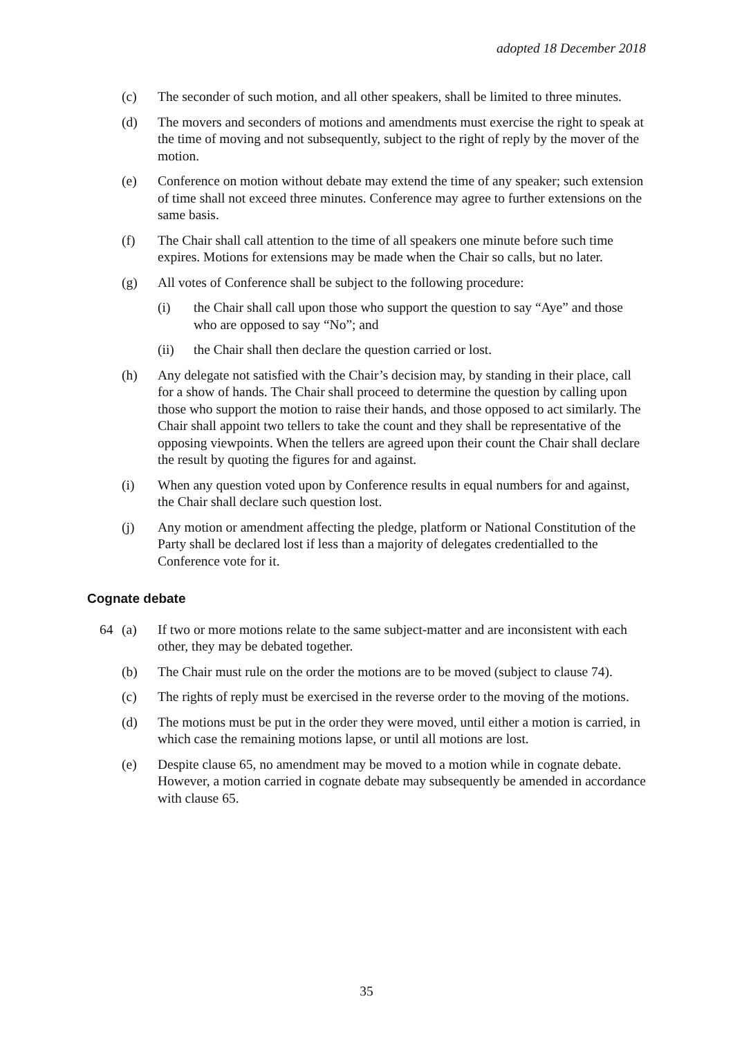adopted 18 December 2018
(c) The seconder of such motion, and all other speakers, shall be limited to three minutes.
(d) The movers and seconders of motions and amendments must exercise the right to speak at the time of moving and not subsequently, subject to the right of reply by the mover of the motion.
(e) Conference on motion without debate may extend the time of any speaker; such extension of time shall not exceed three minutes. Conference may agree to further extensions on the same basis.
(f) The Chair shall call attention to the time of all speakers one minute before such time expires. Motions for extensions may be made when the Chair so calls, but no later.
(g) All votes of Conference shall be subject to the following procedure:
(i) the Chair shall call upon those who support the question to say “Aye” and those who are opposed to say “No”; and
(ii) the Chair shall then declare the question carried or lost.
(h) Any delegate not satisfied with the Chair’s decision may, by standing in their place, call for a show of hands. The Chair shall proceed to determine the question by calling upon those who support the motion to raise their hands, and those opposed to act similarly. The Chair shall appoint two tellers to take the count and they shall be representative of the opposing viewpoints. When the tellers are agreed upon their count the Chair shall declare the result by quoting the figures for and against.
(i) When any question voted upon by Conference results in equal numbers for and against, the Chair shall declare such question lost.
(j) Any motion or amendment affecting the pledge, platform or National Constitution of the Party shall be declared lost if less than a majority of delegates credentialled to the Conference vote for it.
Cognate debate
64 (a) If two or more motions relate to the same subject-matter and are inconsistent with each other, they may be debated together.
(b) The Chair must rule on the order the motions are to be moved (subject to clause 74).
(c) The rights of reply must be exercised in the reverse order to the moving of the motions.
(d) The motions must be put in the order they were moved, until either a motion is carried, in which case the remaining motions lapse, or until all motions are lost.
(e) Despite clause 65, no amendment may be moved to a motion while in cognate debate. However, a motion carried in cognate debate may subsequently be amended in accordance with clause 65.
35